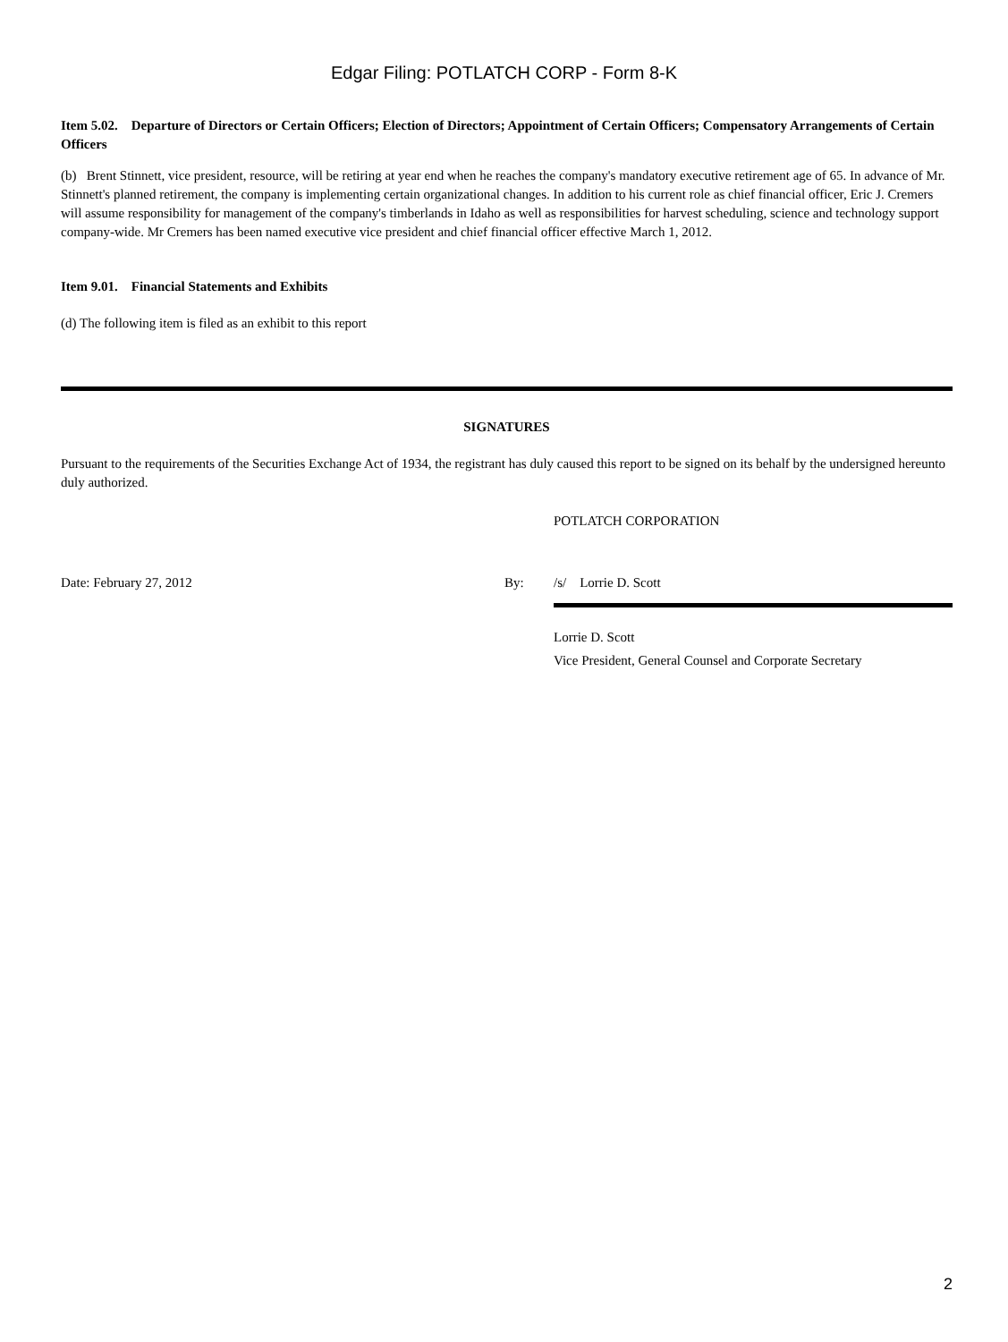Edgar Filing: POTLATCH CORP - Form 8-K
Item 5.02. Departure of Directors or Certain Officers; Election of Directors; Appointment of Certain Officers; Compensatory Arrangements of Certain Officers
(b) Brent Stinnett, vice president, resource, will be retiring at year end when he reaches the company's mandatory executive retirement age of 65. In advance of Mr. Stinnett's planned retirement, the company is implementing certain organizational changes. In addition to his current role as chief financial officer, Eric J. Cremers will assume responsibility for management of the company's timberlands in Idaho as well as responsibilities for harvest scheduling, science and technology support company-wide. Mr Cremers has been named executive vice president and chief financial officer effective March 1, 2012.
Item 9.01. Financial Statements and Exhibits
(d) The following item is filed as an exhibit to this report
SIGNATURES
Pursuant to the requirements of the Securities Exchange Act of 1934, the registrant has duly caused this report to be signed on its behalf by the undersigned hereunto duly authorized.
POTLATCH CORPORATION
Date: February 27, 2012 By: /s/ Lorrie D. Scott
Lorrie D. Scott
Vice President, General Counsel and Corporate Secretary
2